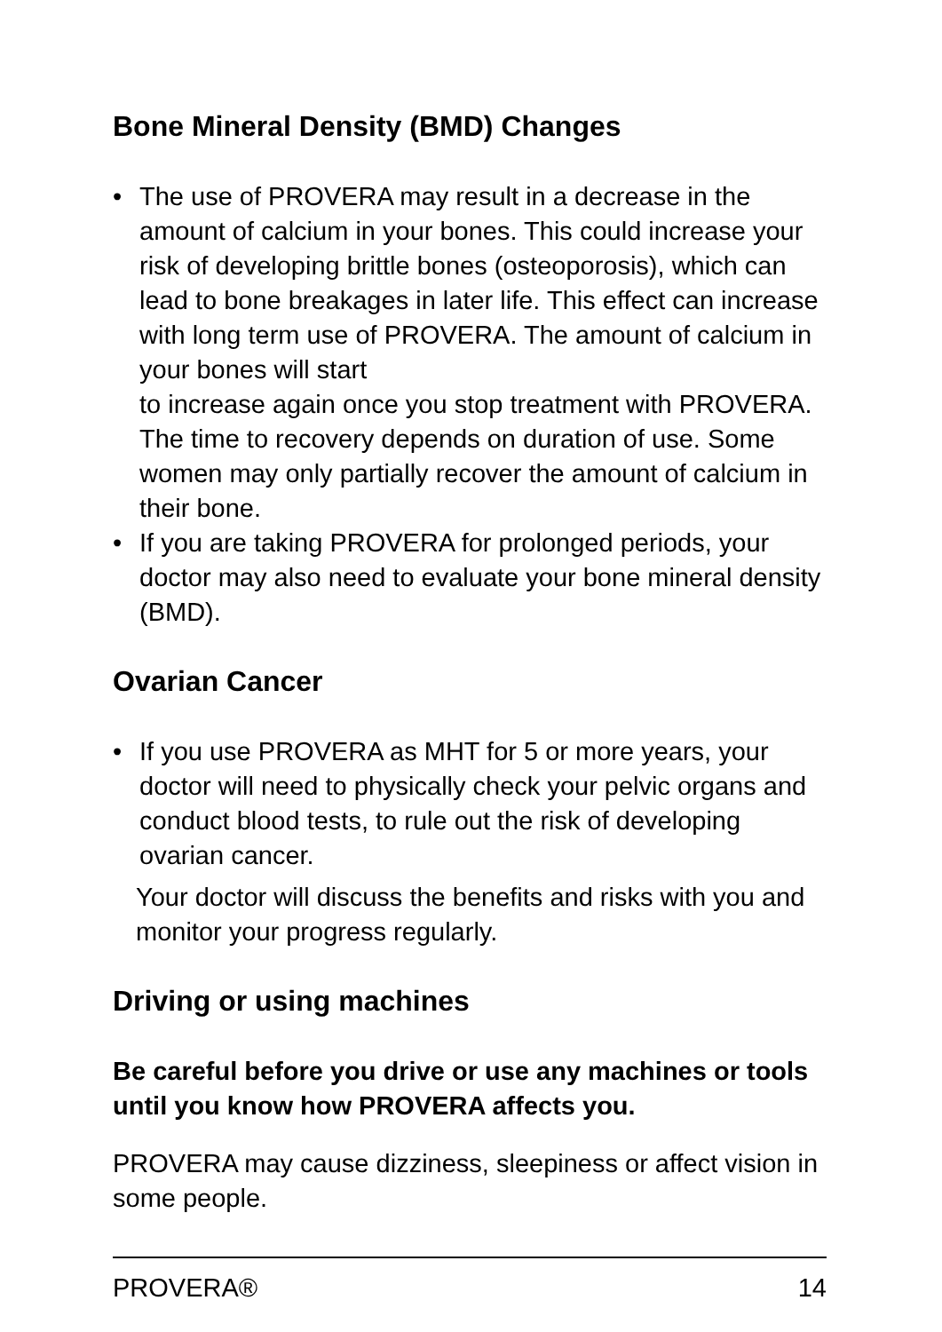Bone Mineral Density (BMD) Changes
• The use of PROVERA may result in a decrease in the amount of calcium in your bones. This could increase your risk of developing brittle bones (osteoporosis), which can lead to bone breakages in later life. This effect can increase with long term use of PROVERA. The amount of calcium in your bones will start
to increase again once you stop treatment with PROVERA. The time to recovery depends on duration of use. Some women may only partially recover the amount of calcium in their bone.
• If you are taking PROVERA for prolonged periods, your doctor may also need to evaluate your bone mineral density (BMD).
Ovarian Cancer
• If you use PROVERA as MHT for 5 or more years, your doctor will need to physically check your pelvic organs and conduct blood tests, to rule out the risk of developing ovarian cancer.
Your doctor will discuss the benefits and risks with you and monitor your progress regularly.
Driving or using machines
Be careful before you drive or use any machines or tools until you know how PROVERA affects you.
PROVERA may cause dizziness, sleepiness or affect vision in some people.
PROVERA® 14